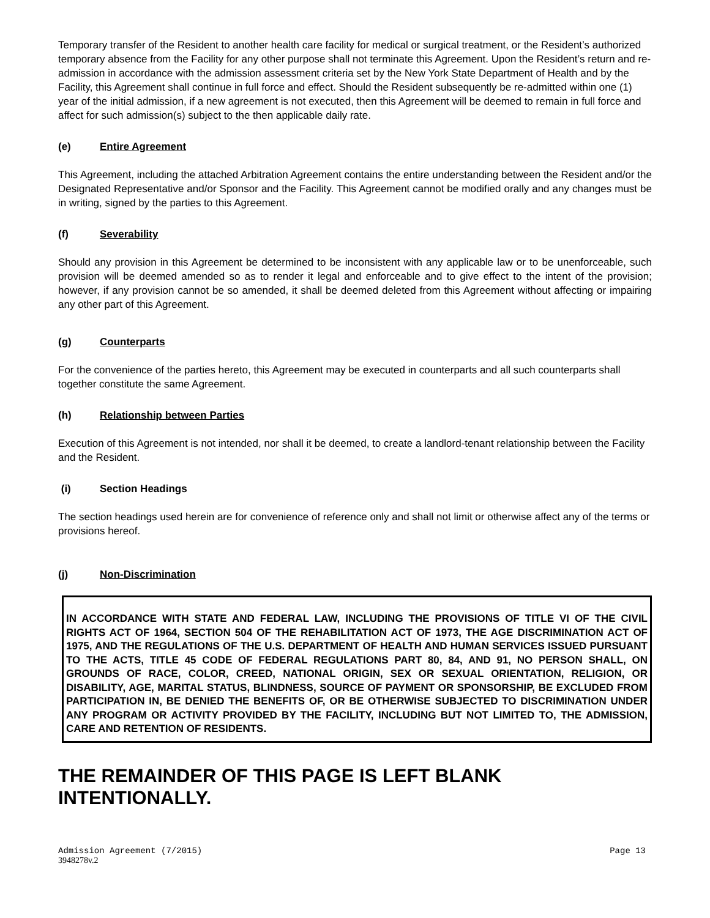Temporary transfer of the Resident to another health care facility for medical or surgical treatment, or the Resident’s authorized temporary absence from the Facility for any other purpose shall not terminate this Agreement. Upon the Resident’s return and re-admission in accordance with the admission assessment criteria set by the New York State Department of Health and by the Facility, this Agreement shall continue in full force and effect. Should the Resident subsequently be re-admitted within one (1) year of the initial admission, if a new agreement is not executed, then this Agreement will be deemed to remain in full force and affect for such admission(s) subject to the then applicable daily rate.
(e) Entire Agreement
This Agreement, including the attached Arbitration Agreement contains the entire understanding between the Resident and/or the Designated Representative and/or Sponsor and the Facility. This Agreement cannot be modified orally and any changes must be in writing, signed by the parties to this Agreement.
(f) Severability
Should any provision in this Agreement be determined to be inconsistent with any applicable law or to be unenforceable, such provision will be deemed amended so as to render it legal and enforceable and to give effect to the intent of the provision; however, if any provision cannot be so amended, it shall be deemed deleted from this Agreement without affecting or impairing any other part of this Agreement.
(g) Counterparts
For the convenience of the parties hereto, this Agreement may be executed in counterparts and all such counterparts shall together constitute the same Agreement.
(h) Relationship between Parties
Execution of this Agreement is not intended, nor shall it be deemed, to create a landlord-tenant relationship between the Facility and the Resident.
(i) Section Headings
The section headings used herein are for convenience of reference only and shall not limit or otherwise affect any of the terms or provisions hereof.
(j) Non-Discrimination
IN ACCORDANCE WITH STATE AND FEDERAL LAW, INCLUDING THE PROVISIONS OF TITLE VI OF THE CIVIL RIGHTS ACT OF 1964, SECTION 504 OF THE REHABILITATION ACT OF 1973, THE AGE DISCRIMINATION ACT OF 1975, AND THE REGULATIONS OF THE U.S. DEPARTMENT OF HEALTH AND HUMAN SERVICES ISSUED PURSUANT TO THE ACTS, TITLE 45 CODE OF FEDERAL REGULATIONS PART 80, 84, AND 91, NO PERSON SHALL, ON GROUNDS OF RACE, COLOR, CREED, NATIONAL ORIGIN, SEX OR SEXUAL ORIENTATION, RELIGION, OR DISABILITY, AGE, MARITAL STATUS, BLINDNESS, SOURCE OF PAYMENT OR SPONSORSHIP, BE EXCLUDED FROM PARTICIPATION IN, BE DENIED THE BENEFITS OF, OR BE OTHERWISE SUBJECTED TO DISCRIMINATION UNDER ANY PROGRAM OR ACTIVITY PROVIDED BY THE FACILITY, INCLUDING BUT NOT LIMITED TO, THE ADMISSION, CARE AND RETENTION OF RESIDENTS.
THE REMAINDER OF THIS PAGE IS LEFT BLANK INTENTIONALLY.
Admission Agreement (7/2015) Page 13
3948278v.2